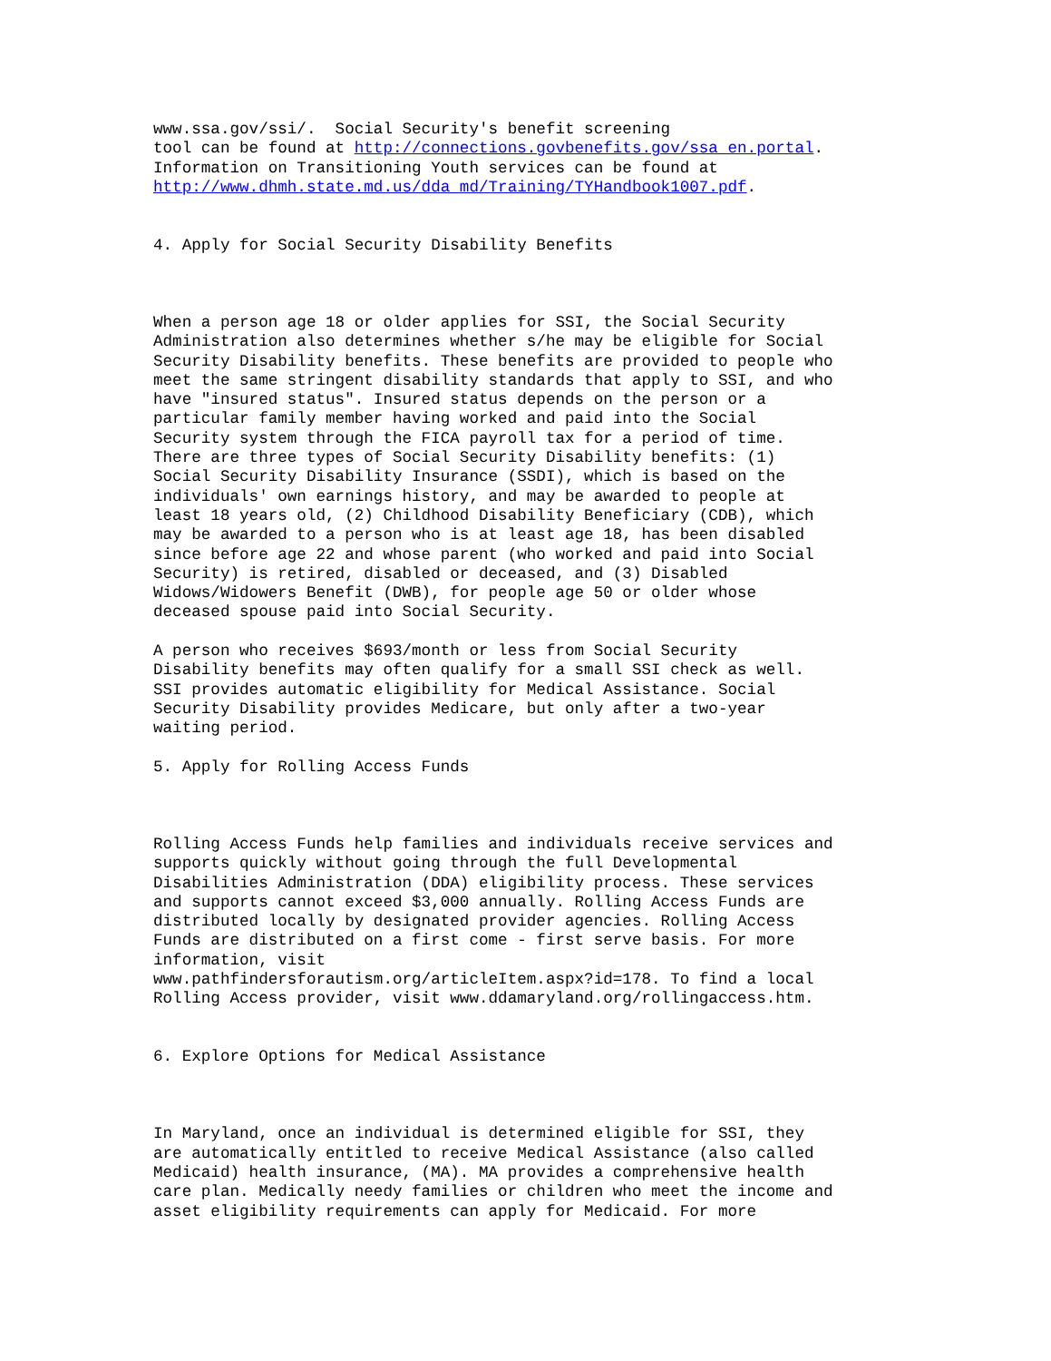www.ssa.gov/ssi/.  Social Security's benefit screening
tool can be found at http://connections.govbenefits.gov/ssa_en.portal.
Information on Transitioning Youth services can be found at
http://www.dhmh.state.md.us/dda_md/Training/TYHandbook1007.pdf.


4. Apply for Social Security Disability Benefits



When a person age 18 or older applies for SSI, the Social Security
Administration also determines whether s/he may be eligible for Social
Security Disability benefits. These benefits are provided to people who
meet the same stringent disability standards that apply to SSI, and who
have "insured status". Insured status depends on the person or a
particular family member having worked and paid into the Social
Security system through the FICA payroll tax for a period of time.
There are three types of Social Security Disability benefits: (1)
Social Security Disability Insurance (SSDI), which is based on the
individuals' own earnings history, and may be awarded to people at
least 18 years old, (2) Childhood Disability Beneficiary (CDB), which
may be awarded to a person who is at least age 18, has been disabled
since before age 22 and whose parent (who worked and paid into Social
Security) is retired, disabled or deceased, and (3) Disabled
Widows/Widowers Benefit (DWB), for people age 50 or older whose
deceased spouse paid into Social Security.

A person who receives $693/month or less from Social Security
Disability benefits may often qualify for a small SSI check as well.
SSI provides automatic eligibility for Medical Assistance. Social
Security Disability provides Medicare, but only after a two-year
waiting period.

5. Apply for Rolling Access Funds



Rolling Access Funds help families and individuals receive services and
supports quickly without going through the full Developmental
Disabilities Administration (DDA) eligibility process. These services
and supports cannot exceed $3,000 annually. Rolling Access Funds are
distributed locally by designated provider agencies. Rolling Access
Funds are distributed on a first come - first serve basis. For more
information, visit
www.pathfindersforautism.org/articleItem.aspx?id=178. To find a local
Rolling Access provider, visit www.ddamaryland.org/rollingaccess.htm.


6. Explore Options for Medical Assistance



In Maryland, once an individual is determined eligible for SSI, they
are automatically entitled to receive Medical Assistance (also called
Medicaid) health insurance, (MA). MA provides a comprehensive health
care plan. Medically needy families or children who meet the income and
asset eligibility requirements can apply for Medicaid. For more